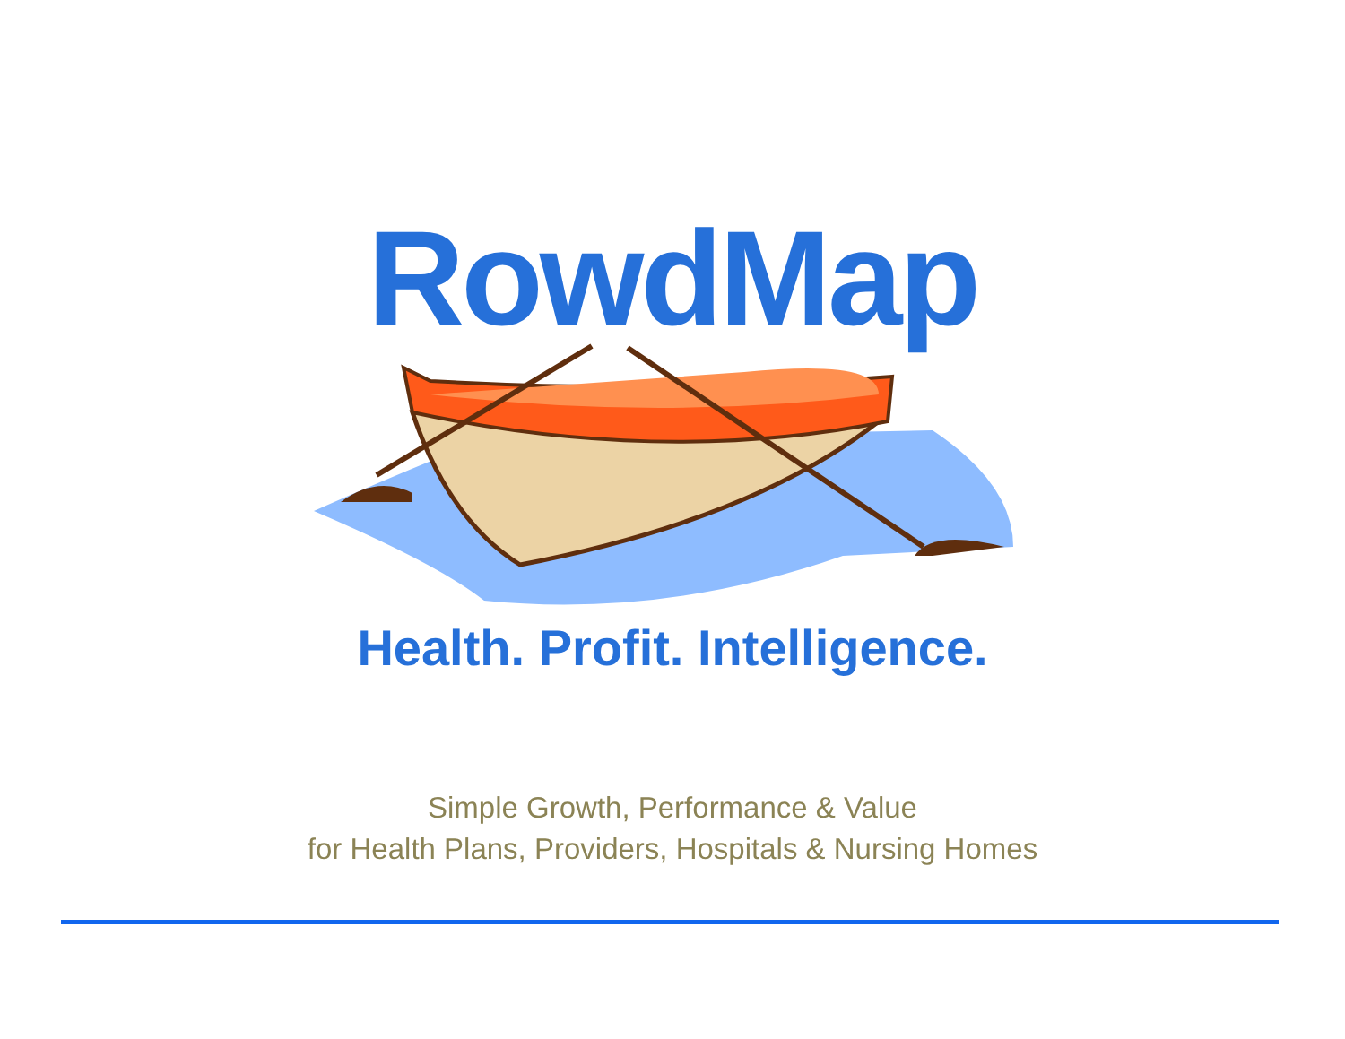RowdMap
Health. Profit. Intelligence.
Simple Growth, Performance & Value
for Health Plans, Providers, Hospitals & Nursing Homes